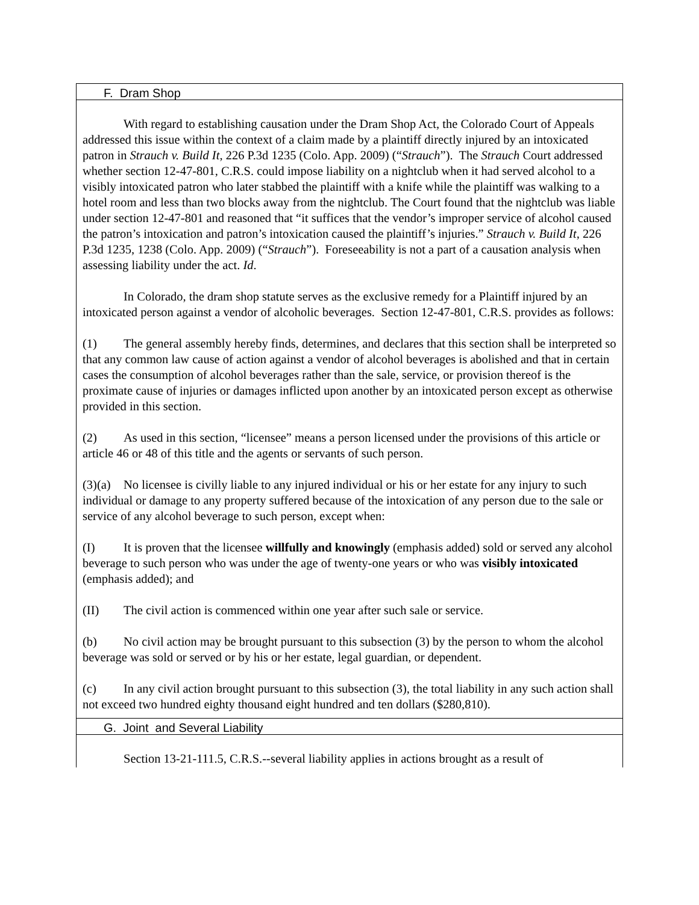F. Dram Shop
With regard to establishing causation under the Dram Shop Act, the Colorado Court of Appeals addressed this issue within the context of a claim made by a plaintiff directly injured by an intoxicated patron in Strauch v. Build It, 226 P.3d 1235 (Colo. App. 2009) (“Strauch”). The Strauch Court addressed whether section 12-47-801, C.R.S. could impose liability on a nightclub when it had served alcohol to a visibly intoxicated patron who later stabbed the plaintiff with a knife while the plaintiff was walking to a hotel room and less than two blocks away from the nightclub. The Court found that the nightclub was liable under section 12-47-801 and reasoned that “it suffices that the vendor’s improper service of alcohol caused the patron’s intoxication and patron’s intoxication caused the plaintiff’s injuries.” Strauch v. Build It, 226 P.3d 1235, 1238 (Colo. App. 2009) (“Strauch”). Foreseeability is not a part of a causation analysis when assessing liability under the act. Id.
In Colorado, the dram shop statute serves as the exclusive remedy for a Plaintiff injured by an intoxicated person against a vendor of alcoholic beverages. Section 12-47-801, C.R.S. provides as follows:
(1) The general assembly hereby finds, determines, and declares that this section shall be interpreted so that any common law cause of action against a vendor of alcohol beverages is abolished and that in certain cases the consumption of alcohol beverages rather than the sale, service, or provision thereof is the proximate cause of injuries or damages inflicted upon another by an intoxicated person except as otherwise provided in this section.
(2) As used in this section, “licensee” means a person licensed under the provisions of this article or article 46 or 48 of this title and the agents or servants of such person.
(3)(a) No licensee is civilly liable to any injured individual or his or her estate for any injury to such individual or damage to any property suffered because of the intoxication of any person due to the sale or service of any alcohol beverage to such person, except when:
(I) It is proven that the licensee willfully and knowingly (emphasis added) sold or served any alcohol beverage to such person who was under the age of twenty-one years or who was visibly intoxicated (emphasis added); and
(II) The civil action is commenced within one year after such sale or service.
(b) No civil action may be brought pursuant to this subsection (3) by the person to whom the alcohol beverage was sold or served or by his or her estate, legal guardian, or dependent.
(c) In any civil action brought pursuant to this subsection (3), the total liability in any such action shall not exceed two hundred eighty thousand eight hundred and ten dollars ($280,810).
G. Joint and Several Liability
Section 13-21-111.5, C.R.S.--several liability applies in actions brought as a result of